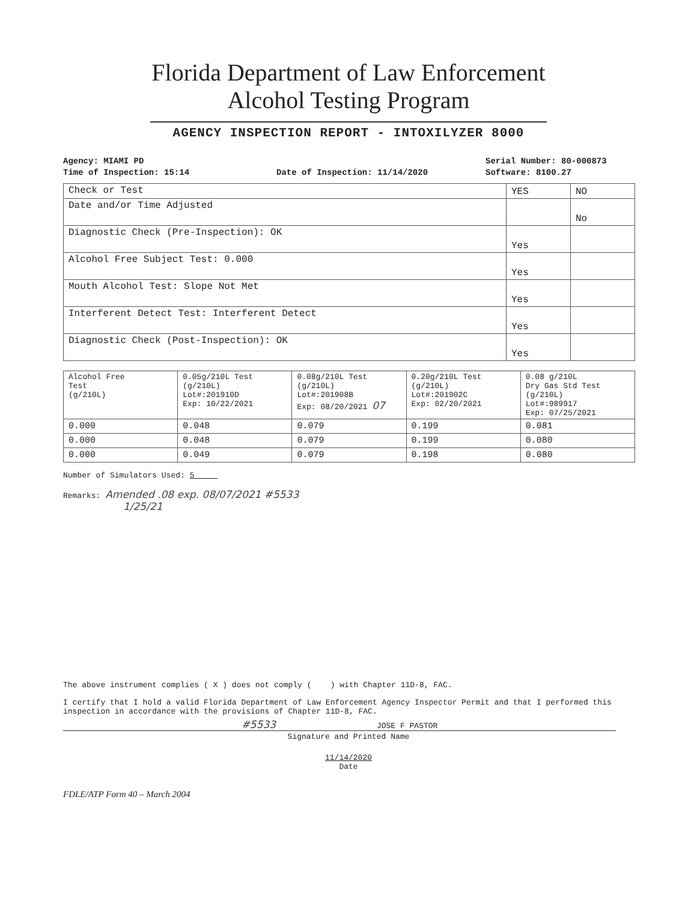Florida Department of Law Enforcement
Alcohol Testing Program
AGENCY INSPECTION REPORT - INTOXILYZER 8000
Agency: MIAMI PD
Time of Inspection: 15:14
Date of Inspection: 11/14/2020 Serial Number: 80-000873
Software: 8100.27
| Check or Test | YES | NO |
| --- | --- | --- |
| Date and/or Time Adjusted | | No |
| Diagnostic Check (Pre-Inspection): OK | Yes | |
| Alcohol Free Subject Test: 0.000 | Yes | |
| Mouth Alcohol Test: Slope Not Met | Yes | |
| Interferent Detect Test: Interferent Detect | Yes | |
| Diagnostic Check (Post-Inspection): OK | Yes | |
| Alcohol Free Test (g/210L) | 0.05g/210L Test (g/210L) Lot#:201910D Exp: 10/22/2021 | 0.08g/210L Test (g/210L) Lot#:201908B Exp: 08/20/2021 07 | 0.20g/210L Test (g/210L) Lot#:201902C Exp: 02/20/2021 | 0.08 g/210L Dry Gas Std Test (g/210L) Lot#:989917 Exp: 07/25/2021 |
| --- | --- | --- | --- | --- |
| 0.000 | 0.048 | 0.079 | 0.199 | 0.081 |
| 0.000 | 0.048 | 0.079 | 0.199 | 0.080 |
| 0.000 | 0.049 | 0.079 | 0.198 | 0.080 |
Number of Simulators Used: 5
Remarks: Amended .08 exp. 08/07/2021 #5533
1/25/21
The above instrument complies ( X ) does not comply ( ) with Chapter 11D-8, FAC.
I certify that I hold a valid Florida Department of Law Enforcement Agency Inspector Permit and that I performed this inspection in accordance with the provisions of Chapter 11D-8, FAC.
#5533 JOSE F PASTOR
Signature and Printed Name
11/14/2020
Date
FDLE/ATP Form 40 – March 2004